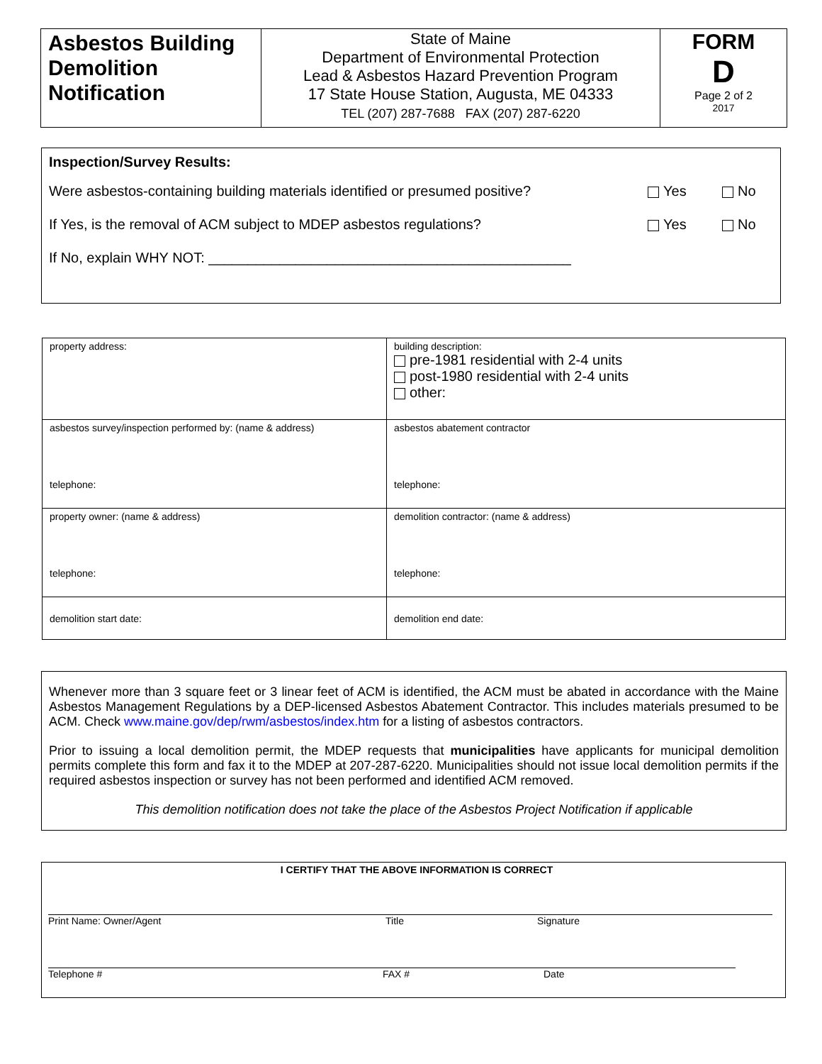| Asbestos Building Demolition Notification | State of Maine Department of Environmental Protection Lead & Asbestos Hazard Prevention Program 17 State House Station, Augusta, ME 04333 TEL (207) 287-7688 FAX (207) 287-6220 | FORM D Page 2 of 2 2017 |
Inspection/Survey Results:
Were asbestos-containing building materials identified or presumed positive? Yes No
If Yes, is the removal of ACM subject to MDEP asbestos regulations? Yes No
If No, explain WHY NOT: ______________________________________________
| property address: | building description: pre-1981 residential with 2-4 units post-1980 residential with 2-4 units other: |
| asbestos survey/inspection performed by: (name & address) telephone: | asbestos abatement contractor telephone: |
| property owner: (name & address) telephone: | demolition contractor: (name & address) telephone: |
| demolition start date: | demolition end date: |
Whenever more than 3 square feet or 3 linear feet of ACM is identified, the ACM must be abated in accordance with the Maine Asbestos Management Regulations by a DEP-licensed Asbestos Abatement Contractor. This includes materials presumed to be ACM. Check www.maine.gov/dep/rwm/asbestos/index.htm for a listing of asbestos contractors.
Prior to issuing a local demolition permit, the MDEP requests that municipalities have applicants for municipal demolition permits complete this form and fax it to the MDEP at 207-287-6220. Municipalities should not issue local demolition permits if the required asbestos inspection or survey has not been performed and identified ACM removed.
This demolition notification does not take the place of the Asbestos Project Notification if applicable
I CERTIFY THAT THE ABOVE INFORMATION IS CORRECT
Print Name: Owner/Agent Title Signature
Telephone # FAX # Date